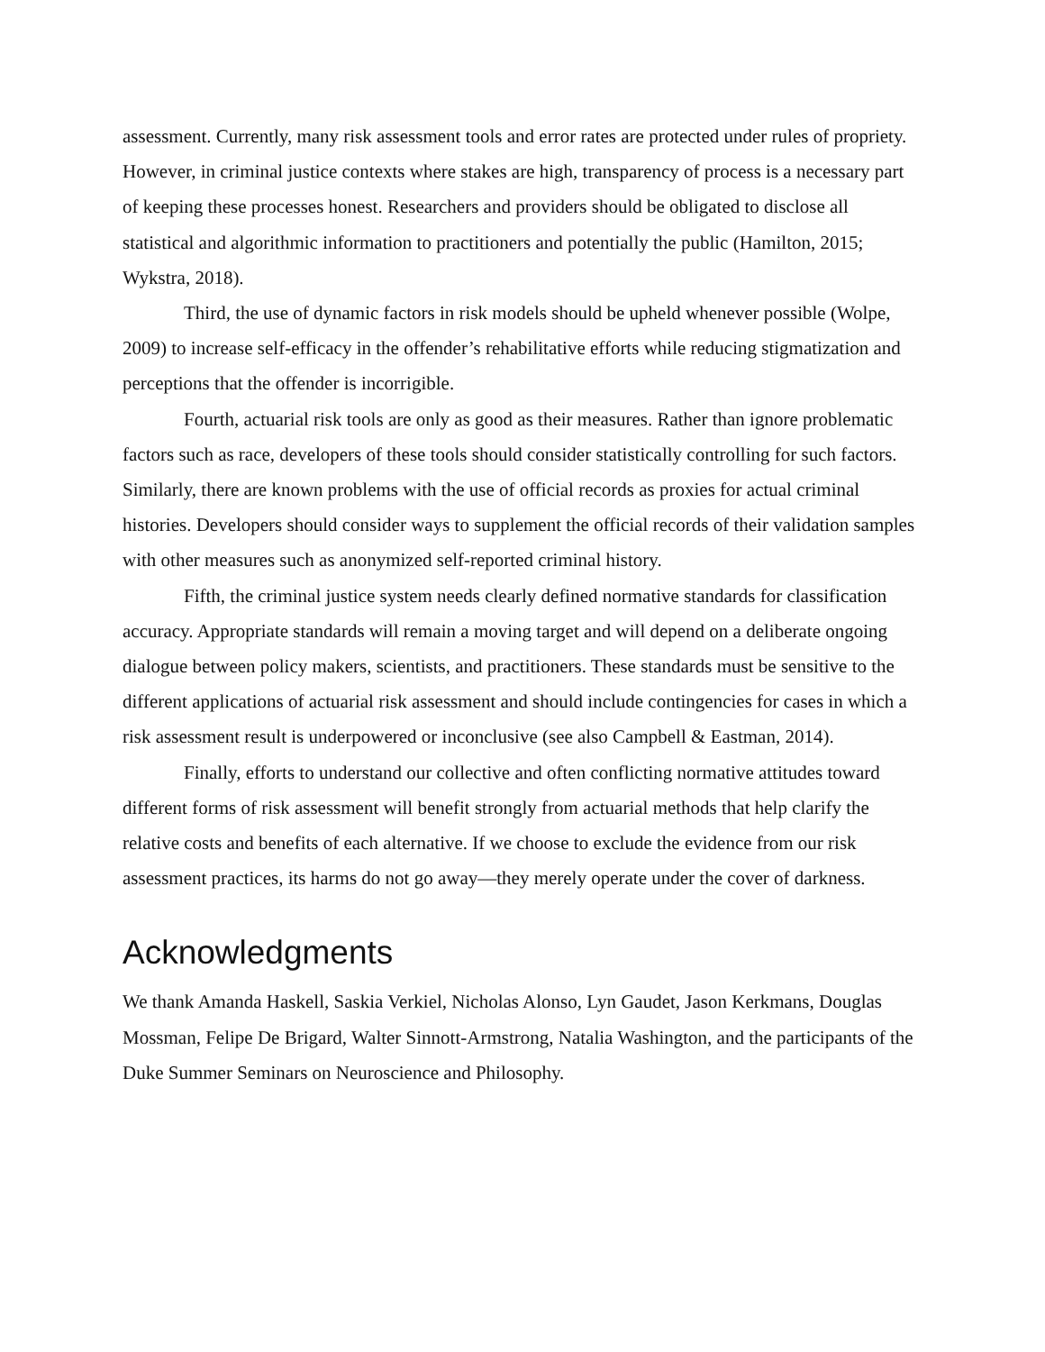assessment. Currently, many risk assessment tools and error rates are protected under rules of propriety. However, in criminal justice contexts where stakes are high, transparency of process is a necessary part of keeping these processes honest. Researchers and providers should be obligated to disclose all statistical and algorithmic information to practitioners and potentially the public (Hamilton, 2015; Wykstra, 2018).
Third, the use of dynamic factors in risk models should be upheld whenever possible (Wolpe, 2009) to increase self-efficacy in the offender’s rehabilitative efforts while reducing stigmatization and perceptions that the offender is incorrigible.
Fourth, actuarial risk tools are only as good as their measures. Rather than ignore problematic factors such as race, developers of these tools should consider statistically controlling for such factors. Similarly, there are known problems with the use of official records as proxies for actual criminal histories. Developers should consider ways to supplement the official records of their validation samples with other measures such as anonymized self-reported criminal history.
Fifth, the criminal justice system needs clearly defined normative standards for classification accuracy. Appropriate standards will remain a moving target and will depend on a deliberate ongoing dialogue between policy makers, scientists, and practitioners. These standards must be sensitive to the different applications of actuarial risk assessment and should include contingencies for cases in which a risk assessment result is underpowered or inconclusive (see also Campbell & Eastman, 2014).
Finally, efforts to understand our collective and often conflicting normative attitudes toward different forms of risk assessment will benefit strongly from actuarial methods that help clarify the relative costs and benefits of each alternative. If we choose to exclude the evidence from our risk assessment practices, its harms do not go away—they merely operate under the cover of darkness.
Acknowledgments
We thank Amanda Haskell, Saskia Verkiel, Nicholas Alonso, Lyn Gaudet, Jason Kerkmans, Douglas Mossman, Felipe De Brigard, Walter Sinnott-Armstrong, Natalia Washington, and the participants of the Duke Summer Seminars on Neuroscience and Philosophy.